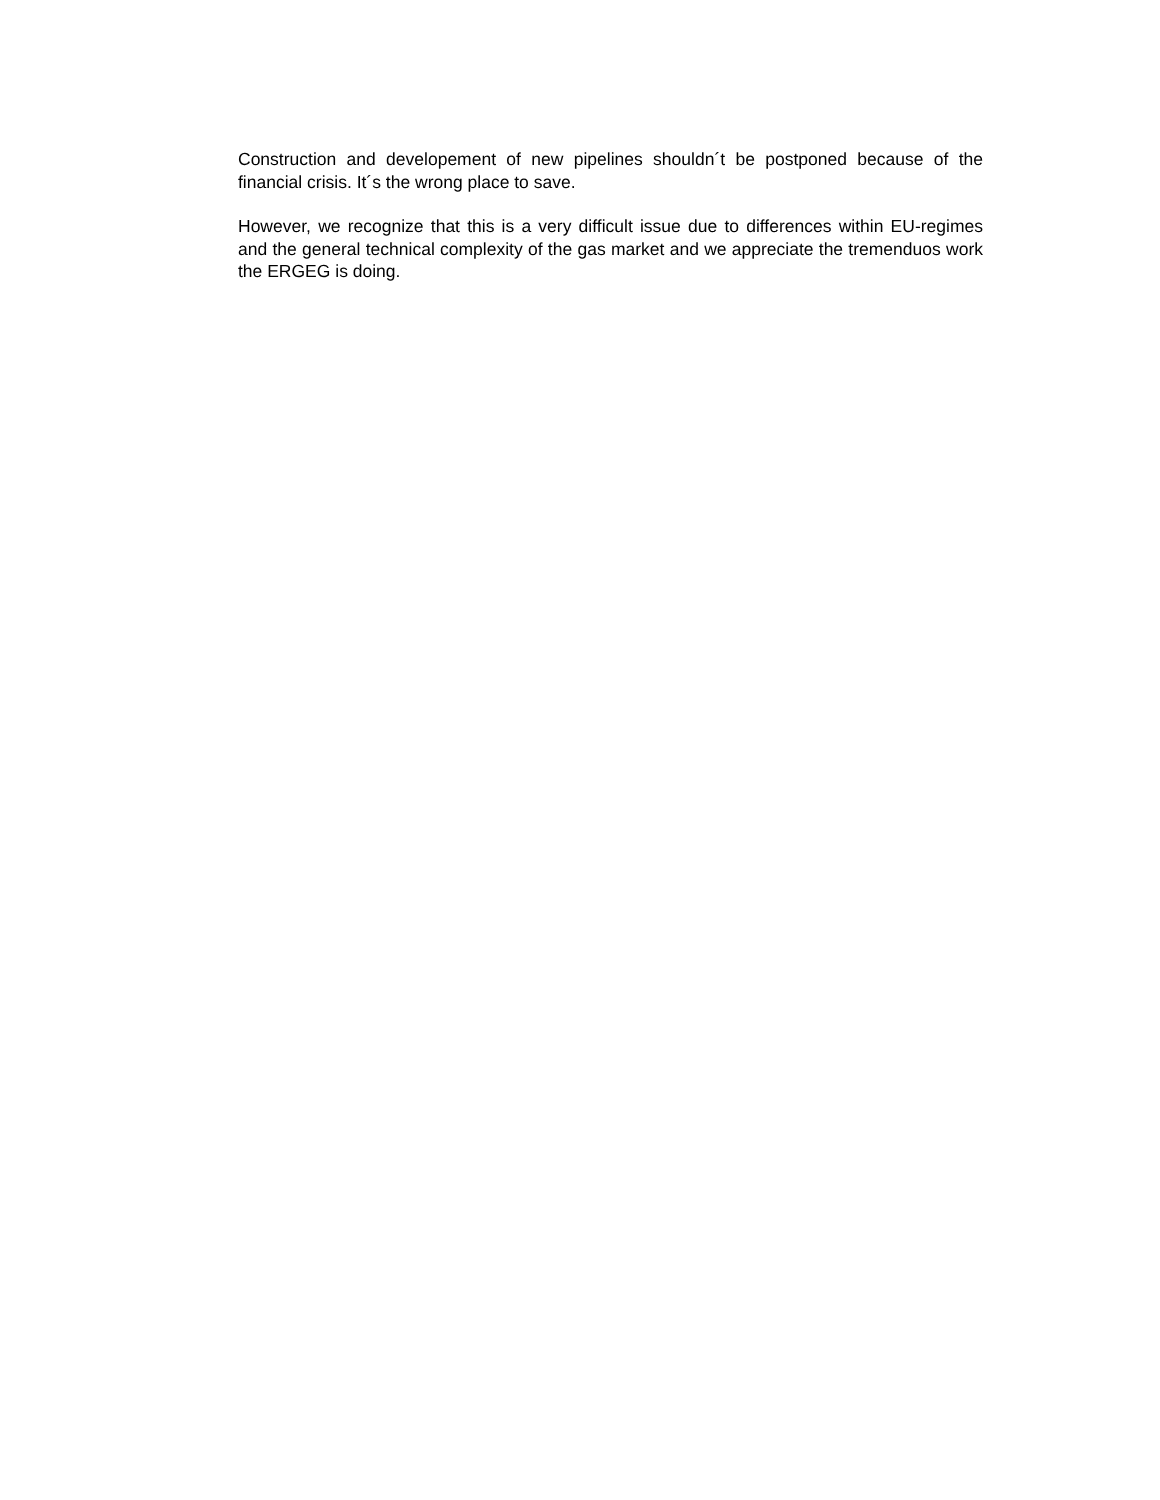Construction and developement of new pipelines shouldn´t be postponed because of the financial crisis. It´s the wrong place to save.
However, we recognize that this is a very difficult issue due to differences within EU-regimes and the general technical complexity of the gas market and we appreciate the tremenduos work the ERGEG is doing.